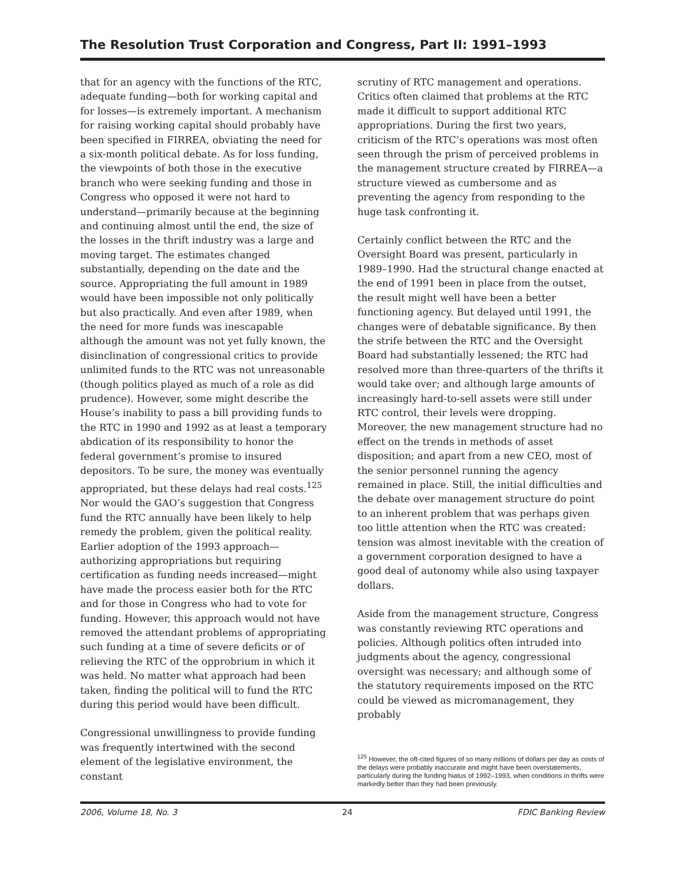The Resolution Trust Corporation and Congress, Part II: 1991–1993
that for an agency with the functions of the RTC, adequate funding—both for working capital and for losses—is extremely important. A mechanism for raising working capital should probably have been specified in FIRREA, obviating the need for a six-month political debate. As for loss funding, the viewpoints of both those in the executive branch who were seeking funding and those in Congress who opposed it were not hard to understand—primarily because at the beginning and continuing almost until the end, the size of the losses in the thrift industry was a large and moving target. The estimates changed substantially, depending on the date and the source. Appropriating the full amount in 1989 would have been impossible not only politically but also practically. And even after 1989, when the need for more funds was inescapable although the amount was not yet fully known, the disinclination of congressional critics to provide unlimited funds to the RTC was not unreasonable (though politics played as much of a role as did prudence). However, some might describe the House’s inability to pass a bill providing funds to the RTC in 1990 and 1992 as at least a temporary abdication of its responsibility to honor the federal government’s promise to insured depositors. To be sure, the money was eventually appropriated, but these delays had real costs.<sup>125</sup> Nor would the GAO’s suggestion that Congress fund the RTC annually have been likely to help remedy the problem, given the political reality. Earlier adoption of the 1993 approach—authorizing appropriations but requiring certification as funding needs increased—might have made the process easier both for the RTC and for those in Congress who had to vote for funding. However, this approach would not have removed the attendant problems of appropriating such funding at a time of severe deficits or of relieving the RTC of the opprobrium in which it was held. No matter what approach had been taken, finding the political will to fund the RTC during this period would have been difficult.
Congressional unwillingness to provide funding was frequently intertwined with the second element of the legislative environment, the constant
scrutiny of RTC management and operations. Critics often claimed that problems at the RTC made it difficult to support additional RTC appropriations. During the first two years, criticism of the RTC’s operations was most often seen through the prism of perceived problems in the management structure created by FIRREA—a structure viewed as cumbersome and as preventing the agency from responding to the huge task confronting it.
Certainly conflict between the RTC and the Oversight Board was present, particularly in 1989–1990. Had the structural change enacted at the end of 1991 been in place from the outset, the result might well have been a better functioning agency. But delayed until 1991, the changes were of debatable significance. By then the strife between the RTC and the Oversight Board had substantially lessened; the RTC had resolved more than three-quarters of the thrifts it would take over; and although large amounts of increasingly hard-to-sell assets were still under RTC control, their levels were dropping. Moreover, the new management structure had no effect on the trends in methods of asset disposition; and apart from a new CEO, most of the senior personnel running the agency remained in place. Still, the initial difficulties and the debate over management structure do point to an inherent problem that was perhaps given too little attention when the RTC was created: tension was almost inevitable with the creation of a government corporation designed to have a good deal of autonomy while also using taxpayer dollars.
Aside from the management structure, Congress was constantly reviewing RTC operations and policies. Although politics often intruded into judgments about the agency, congressional oversight was necessary; and although some of the statutory requirements imposed on the RTC could be viewed as micromanagement, they probably
<sup>125</sup> However, the oft-cited figures of so many millions of dollars per day as costs of the delays were probably inaccurate and might have been overstatements, particularly during the funding hiatus of 1992–1993, when conditions in thrifts were markedly better than they had been previously.
2006, Volume 18, No. 3 24 FDIC Banking Review